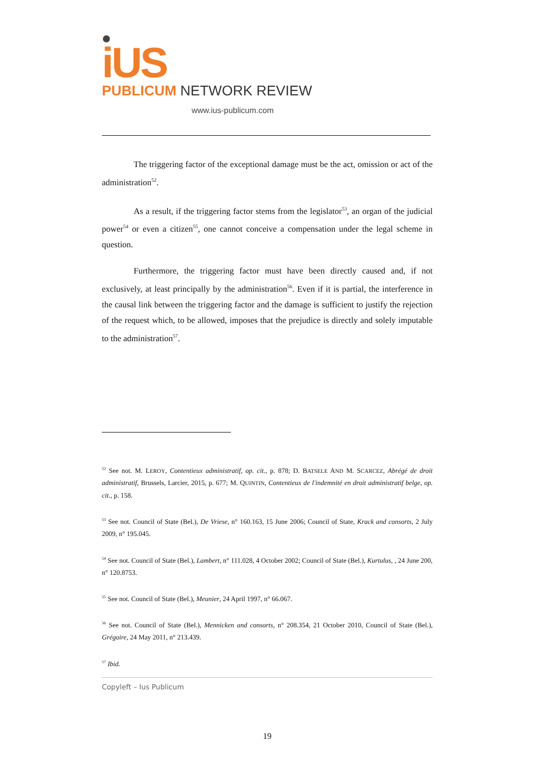iUS
PUBLICUM NETWORK REVIEW
www.ius-publicum.com
The triggering factor of the exceptional damage must be the act, omission or act of the administration<sup>52</sup>.
As a result, if the triggering factor stems from the legislator<sup>53</sup>, an organ of the judicial power<sup>54</sup> or even a citizen<sup>55</sup>, one cannot conceive a compensation under the legal scheme in question.
Furthermore, the triggering factor must have been directly caused and, if not exclusively, at least principally by the administration<sup>56</sup>. Even if it is partial, the interference in the causal link between the triggering factor and the damage is sufficient to justify the rejection of the request which, to be allowed, imposes that the prejudice is directly and solely imputable to the administration<sup>57</sup>.
<sup>52</sup> See not. M. LEROY, Contentieux administratif, op. cit., p. 878; D. BATSELE AND M. SCARCEZ, Abrégé de droit administratif, Brussels, Larcier, 2015, p. 677; M. QUINTIN, Contentieux de l'indemnité en droit administratif belge, op. cit., p. 158.
<sup>53</sup> See not. Council of State (Bel.), De Vriese, n° 160.163, 15 June 2006; Council of State, Krack and consorts, 2 July 2009, n° 195.045.
<sup>54</sup> See not. Council of State (Bel.), Lambert, n° 111.028, 4 October 2002; Council of State (Bel.), Kurtulus, , 24 June 200, n° 120.8753.
<sup>55</sup> See not. Council of State (Bel.), Meunier, 24 April 1997, n° 66.067.
<sup>56</sup> See not. Council of State (Bel.), Mennicken and consorts, n° 208.354, 21 October 2010, Council of State (Bel.), Grégoire, 24 May 2011, n° 213.439.
<sup>57</sup> Ibid.
Copyleft – Ius Publicum
19